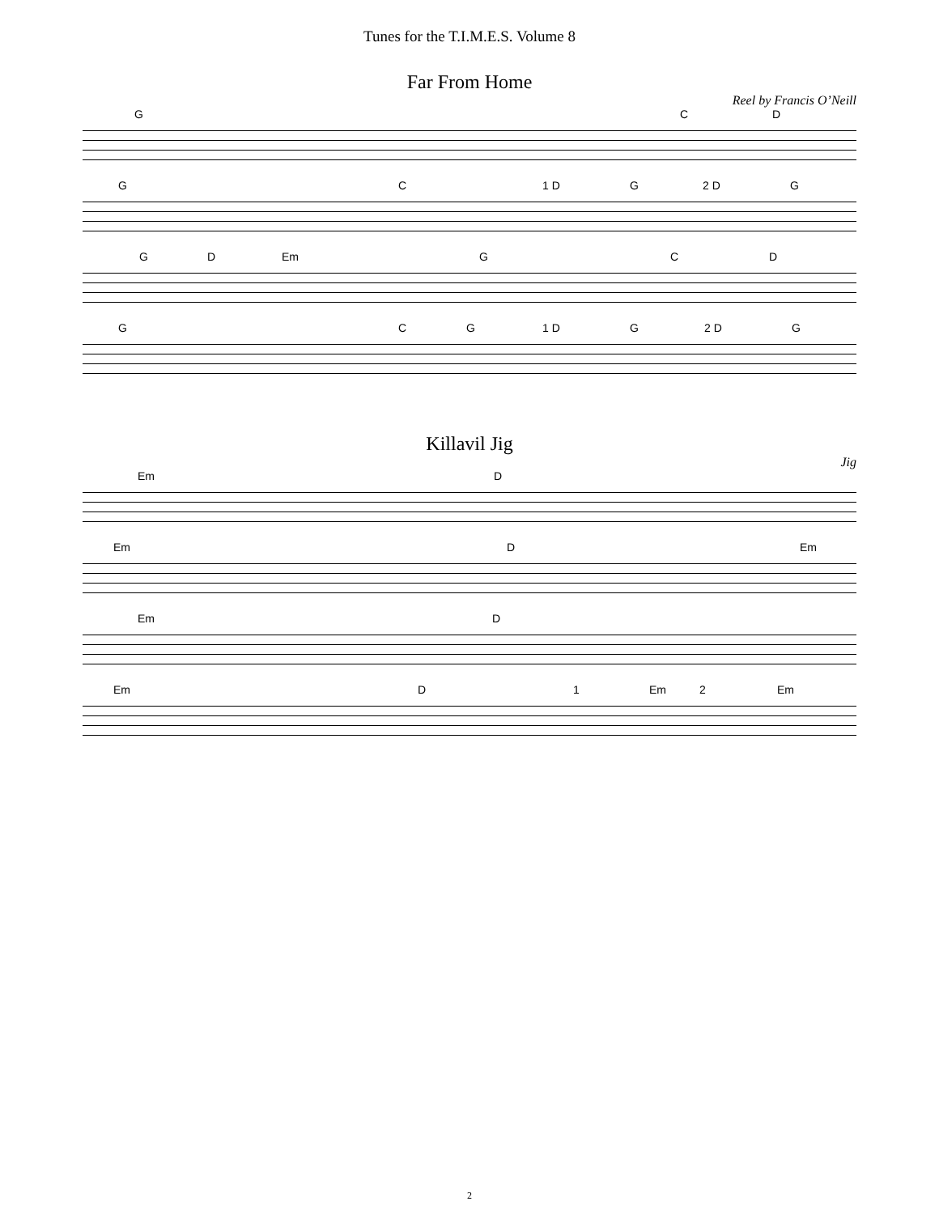Tunes for the T.I.M.E.S. Volume 8
Far From Home
Reel by Francis O’Neill
G C D
G C 1 D G 2 D G
G D Em G C D
G C G 1 D G 2 D G
Killavil Jig
Jig
Em D
Em D Em
Em D
Em D 1 Em 2 Em
2